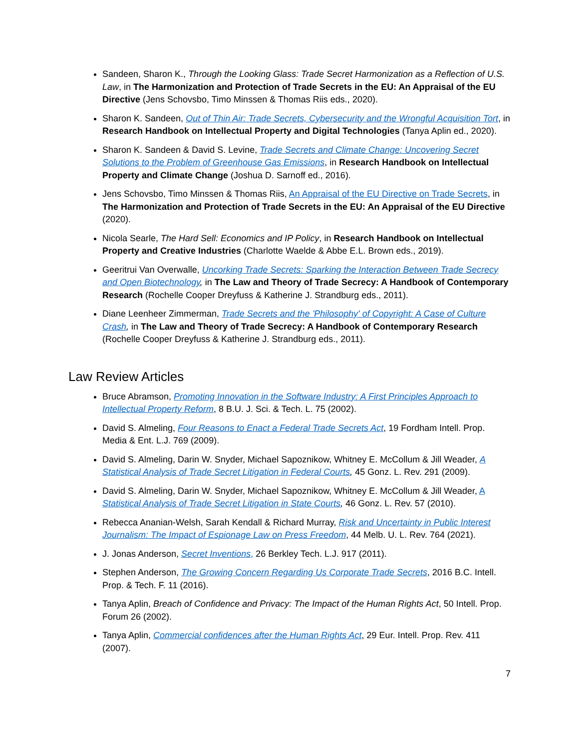Sandeen, Sharon K., Through the Looking Glass: Trade Secret Harmonization as a Reflection of U.S. Law, in The Harmonization and Protection of Trade Secrets in the EU: An Appraisal of the EU Directive (Jens Schovsbo, Timo Minssen & Thomas Riis eds., 2020).
Sharon K. Sandeen, Out of Thin Air: Trade Secrets, Cybersecurity and the Wrongful Acquisition Tort, in Research Handbook on Intellectual Property and Digital Technologies (Tanya Aplin ed., 2020).
Sharon K. Sandeen & David S. Levine, Trade Secrets and Climate Change: Uncovering Secret Solutions to the Problem of Greenhouse Gas Emissions, in Research Handbook on Intellectual Property and Climate Change (Joshua D. Sarnoff ed., 2016).
Jens Schovsbo, Timo Minssen & Thomas Riis, An Appraisal of the EU Directive on Trade Secrets, in The Harmonization and Protection of Trade Secrets in the EU: An Appraisal of the EU Directive (2020).
Nicola Searle, The Hard Sell: Economics and IP Policy, in Research Handbook on Intellectual Property and Creative Industries (Charlotte Waelde & Abbe E.L. Brown eds., 2019).
Geeritrui Van Overwalle, Uncorking Trade Secrets: Sparking the Interaction Between Trade Secrecy and Open Biotechnology, in The Law and Theory of Trade Secrecy: A Handbook of Contemporary Research (Rochelle Cooper Dreyfuss & Katherine J. Strandburg eds., 2011).
Diane Leenheer Zimmerman, Trade Secrets and the 'Philosophy' of Copyright: A Case of Culture Crash, in The Law and Theory of Trade Secrecy: A Handbook of Contemporary Research (Rochelle Cooper Dreyfuss & Katherine J. Strandburg eds., 2011).
Law Review Articles
Bruce Abramson, Promoting Innovation in the Software Industry: A First Principles Approach to Intellectual Property Reform, 8 B.U. J. Sci. & Tech. L. 75 (2002).
David S. Almeling, Four Reasons to Enact a Federal Trade Secrets Act, 19 Fordham Intell. Prop. Media & Ent. L.J. 769 (2009).
David S. Almeling, Darin W. Snyder, Michael Sapoznikow, Whitney E. McCollum & Jill Weader, A Statistical Analysis of Trade Secret Litigation in Federal Courts, 45 Gonz. L. Rev. 291 (2009).
David S. Almeling, Darin W. Snyder, Michael Sapoznikow, Whitney E. McCollum & Jill Weader, A Statistical Analysis of Trade Secret Litigation in State Courts, 46 Gonz. L. Rev. 57 (2010).
Rebecca Ananian-Welsh, Sarah Kendall & Richard Murray, Risk and Uncertainty in Public Interest Journalism: The Impact of Espionage Law on Press Freedom, 44 Melb. U. L. Rev. 764 (2021).
J. Jonas Anderson, Secret Inventions, 26 Berkley Tech. L.J. 917 (2011).
Stephen Anderson, The Growing Concern Regarding Us Corporate Trade Secrets, 2016 B.C. Intell. Prop. & Tech. F. 11 (2016).
Tanya Aplin, Breach of Confidence and Privacy: The Impact of the Human Rights Act, 50 Intell. Prop. Forum 26 (2002).
Tanya Aplin, Commercial confidences after the Human Rights Act, 29 Eur. Intell. Prop. Rev. 411 (2007).
7